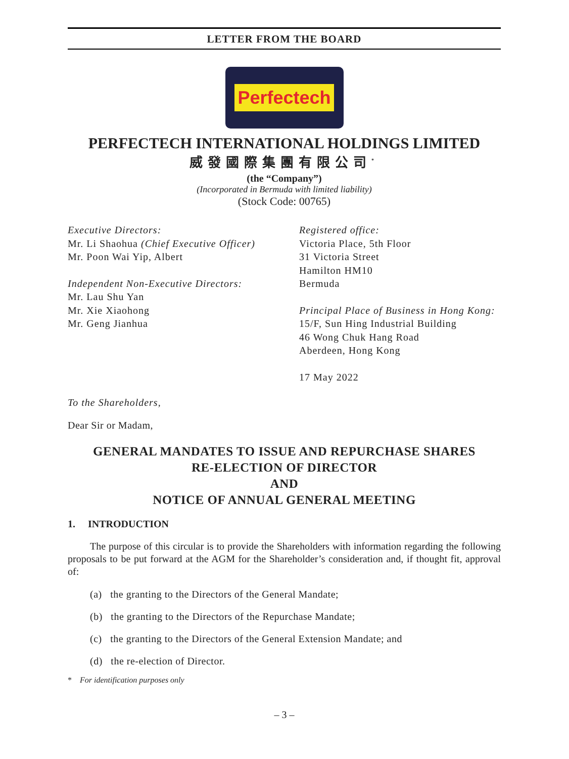LETTER FROM THE BOARD
Perfectech
PERFECTECH INTERNATIONAL HOLDINGS LIMITED
威發國際集團有限公司<sup>*</sup>
(the “Company”)
(Incorporated in Bermuda with limited liability)
(Stock Code: 00765)
Executive Directors:
Mr. Li Shaohua (Chief Executive Officer)
Mr. Poon Wai Yip, Albert
Independent Non-Executive Directors:
Mr. Lau Shu Yan
Mr. Xie Xiaohong
Mr. Geng Jianhua
Registered office:
Victoria Place, 5th Floor
31 Victoria Street
Hamilton HM10
Bermuda
Principal Place of Business in Hong Kong:
15/F, Sun Hing Industrial Building
46 Wong Chuk Hang Road
Aberdeen, Hong Kong
17 May 2022
To the Shareholders,
Dear Sir or Madam,
GENERAL MANDATES TO ISSUE AND REPURCHASE SHARES
RE-ELECTION OF DIRECTOR
AND
NOTICE OF ANNUAL GENERAL MEETING
1. INTRODUCTION
The purpose of this circular is to provide the Shareholders with information regarding the following proposals to be put forward at the AGM for the Shareholder’s consideration and, if thought fit, approval of:
(a) the granting to the Directors of the General Mandate;
(b) the granting to the Directors of the Repurchase Mandate;
(c) the granting to the Directors of the General Extension Mandate; and
(d) the re-election of Director.
* For identification purposes only
– 3 –